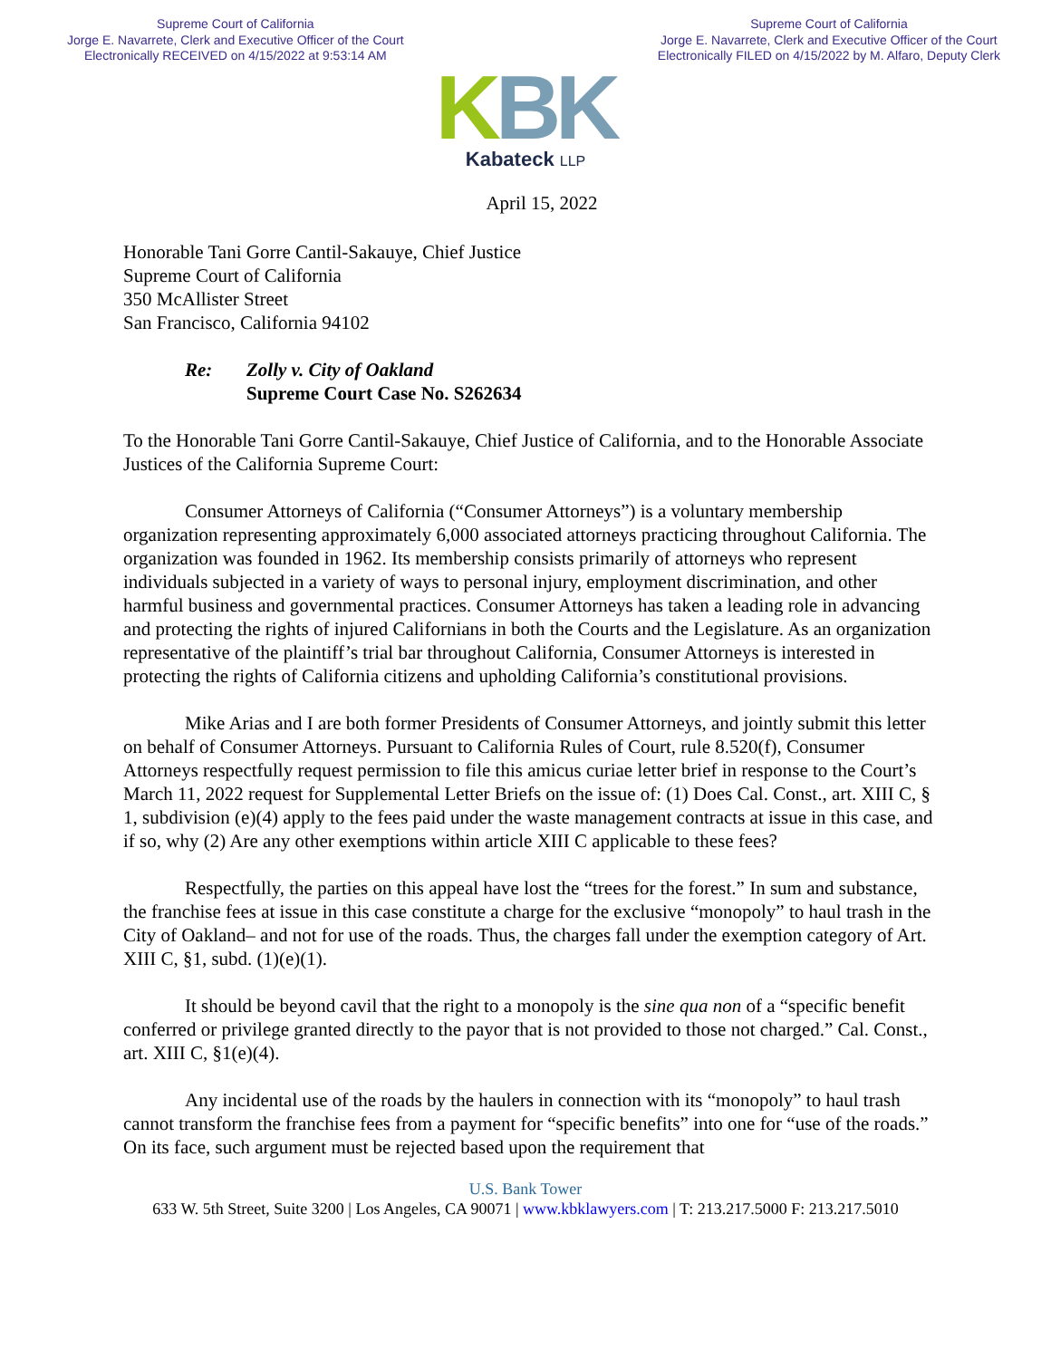Supreme Court of California
Jorge E. Navarrete, Clerk and Executive Officer of the Court
Electronically RECEIVED on 4/15/2022 at 9:53:14 AM
Supreme Court of California
Jorge E. Navarrete, Clerk and Executive Officer of the Court
Electronically FILED on 4/15/2022 by M. Alfaro, Deputy Clerk
KBK
Kabateck LLP
April 15, 2022
Honorable Tani Gorre Cantil-Sakauye, Chief Justice
Supreme Court of California
350 McAllister Street
San Francisco, California 94102
Re: Zolly v. City of Oakland
Supreme Court Case No. S262634
To the Honorable Tani Gorre Cantil-Sakauye, Chief Justice of California, and to the Honorable Associate Justices of the California Supreme Court:
Consumer Attorneys of California (“Consumer Attorneys”) is a voluntary membership organization representing approximately 6,000 associated attorneys practicing throughout California. The organization was founded in 1962. Its membership consists primarily of attorneys who represent individuals subjected in a variety of ways to personal injury, employment discrimination, and other harmful business and governmental practices. Consumer Attorneys has taken a leading role in advancing and protecting the rights of injured Californians in both the Courts and the Legislature. As an organization representative of the plaintiff’s trial bar throughout California, Consumer Attorneys is interested in protecting the rights of California citizens and upholding California’s constitutional provisions.
Mike Arias and I are both former Presidents of Consumer Attorneys, and jointly submit this letter on behalf of Consumer Attorneys. Pursuant to California Rules of Court, rule 8.520(f), Consumer Attorneys respectfully request permission to file this amicus curiae letter brief in response to the Court’s March 11, 2022 request for Supplemental Letter Briefs on the issue of: (1) Does Cal. Const., art. XIII C, § 1, subdivision (e)(4) apply to the fees paid under the waste management contracts at issue in this case, and if so, why (2) Are any other exemptions within article XIII C applicable to these fees?
Respectfully, the parties on this appeal have lost the “trees for the forest.” In sum and substance, the franchise fees at issue in this case constitute a charge for the exclusive “monopoly” to haul trash in the City of Oakland– and not for use of the roads. Thus, the charges fall under the exemption category of Art. XIII C, §1, subd. (1)(e)(1).
It should be beyond cavil that the right to a monopoly is the sine qua non of a “specific benefit conferred or privilege granted directly to the payor that is not provided to those not charged.” Cal. Const., art. XIII C, §1(e)(4).
Any incidental use of the roads by the haulers in connection with its “monopoly” to haul trash cannot transform the franchise fees from a payment for “specific benefits” into one for “use of the roads.” On its face, such argument must be rejected based upon the requirement that
U.S. Bank Tower
633 W. 5th Street, Suite 3200 | Los Angeles, CA 90071 | www.kbklawyers.com | T: 213.217.5000 F: 213.217.5010